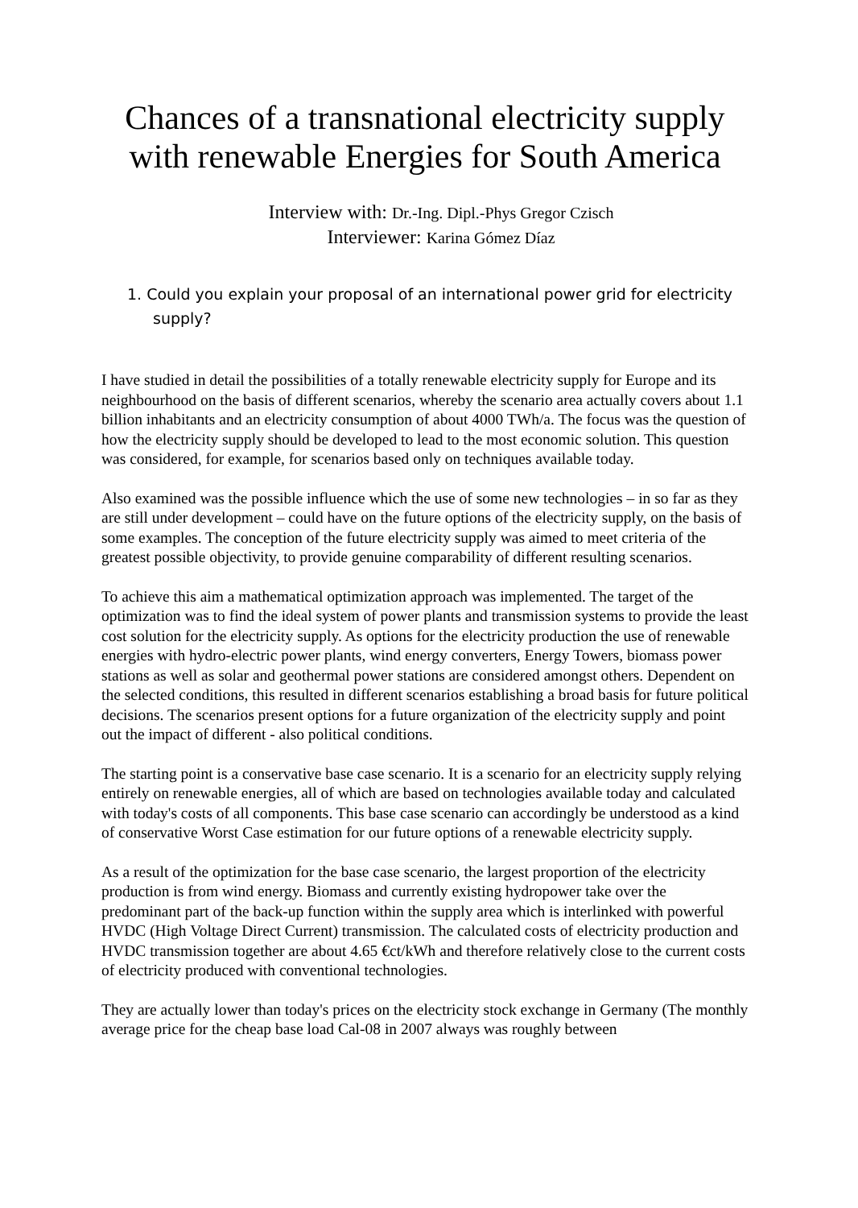Chances of a transnational electricity supply with renewable Energies for South America
Interview with: Dr.-Ing. Dipl.-Phys Gregor Czisch
Interviewer: Karina Gómez Díaz
1. Could you explain your proposal of an international power grid for electricity supply?
I have studied in detail the possibilities of a totally renewable electricity supply for Europe and its neighbourhood on the basis of different scenarios, whereby the scenario area actually covers about 1.1 billion inhabitants and an electricity consumption of about 4000 TWh/a. The focus was the question of how the electricity supply should be developed to lead to the most economic solution. This question was considered, for example, for scenarios based only on techniques available today.
Also examined was the possible influence which the use of some new technologies – in so far as they are still under development – could have on the future options of the electricity supply, on the basis of some examples. The conception of the future electricity supply was aimed to meet criteria of the greatest possible objectivity, to provide genuine comparability of different resulting scenarios.
To achieve this aim a mathematical optimization approach was implemented. The target of the optimization was to find the ideal system of power plants and transmission systems to provide the least cost solution for the electricity supply. As options for the electricity production the use of renewable energies with hydro-electric power plants, wind energy converters, Energy Towers, biomass power stations as well as solar and geothermal power stations are considered amongst others. Dependent on the selected conditions, this resulted in different scenarios establishing a broad basis for future political decisions. The scenarios present options for a future organization of the electricity supply and point out the impact of different - also political conditions.
The starting point is a conservative base case scenario. It is a scenario for an electricity supply relying entirely on renewable energies, all of which are based on technologies available today and calculated with today's costs of all components. This base case scenario can accordingly be understood as a kind of conservative Worst Case estimation for our future options of a renewable electricity supply.
As a result of the optimization for the base case scenario, the largest proportion of the electricity production is from wind energy. Biomass and currently existing hydropower take over the predominant part of the back-up function within the supply area which is interlinked with powerful HVDC (High Voltage Direct Current) transmission. The calculated costs of electricity production and HVDC transmission together are about 4.65 €ct/kWh and therefore relatively close to the current costs of electricity produced with conventional technologies.
They are actually lower than today's prices on the electricity stock exchange in Germany (The monthly average price for the cheap base load Cal-08 in 2007 always was roughly between